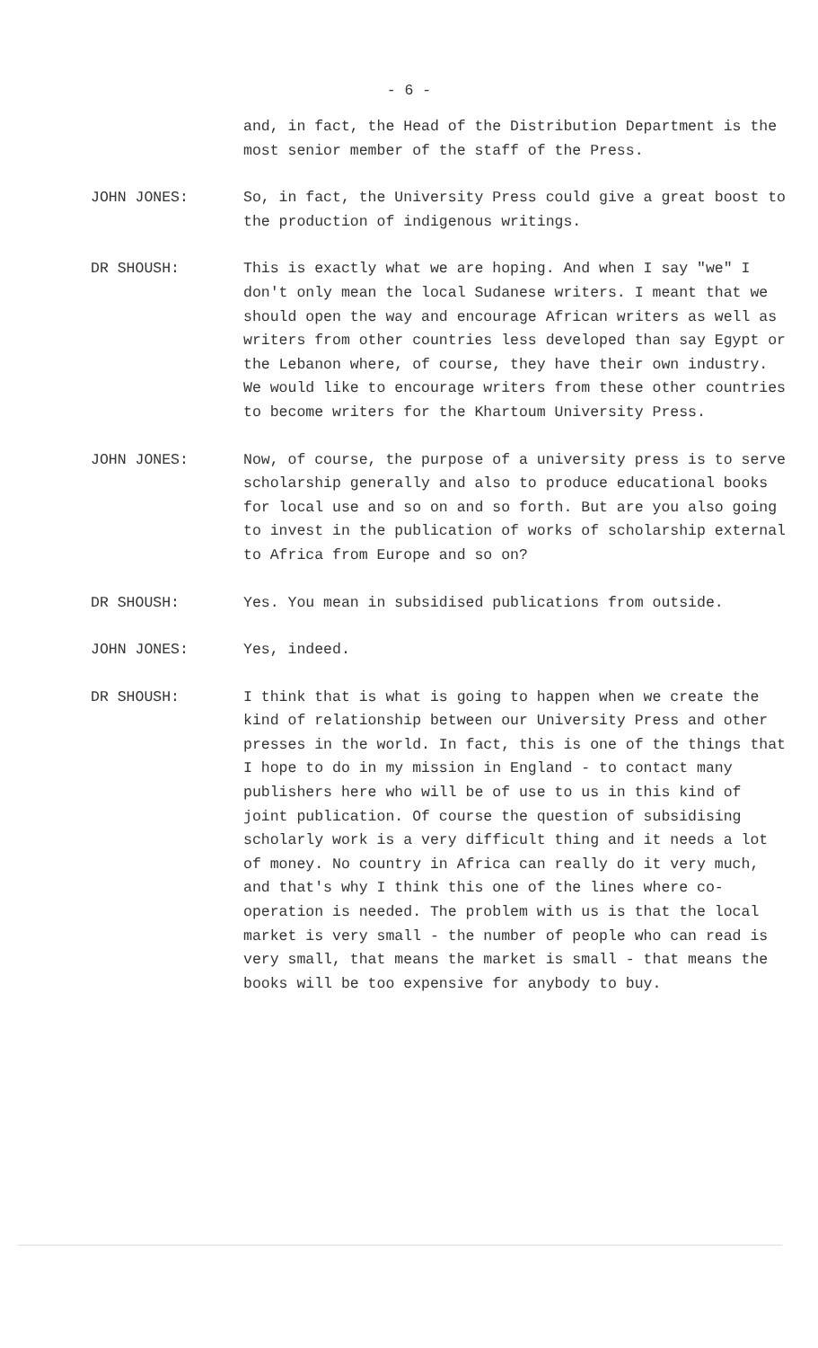- 6 -
and, in fact, the Head of the Distribution Department is the most senior member of the staff of the Press.
JOHN JONES: So, in fact, the University Press could give a great boost to the production of indigenous writings.
DR SHOUSH: This is exactly what we are hoping. And when I say "we" I don't only mean the local Sudanese writers. I meant that we should open the way and encourage African writers as well as writers from other countries less developed than say Egypt or the Lebanon where, of course, they have their own industry. We would like to encourage writers from these other countries to become writers for the Khartoum University Press.
JOHN JONES: Now, of course, the purpose of a university press is to serve scholarship generally and also to produce educational books for local use and so on and so forth. But are you also going to invest in the publication of works of scholarship external to Africa from Europe and so on?
DR SHOUSH: Yes. You mean in subsidised publications from outside.
JOHN JONES: Yes, indeed.
DR SHOUSH: I think that is what is going to happen when we create the kind of relationship between our University Press and other presses in the world. In fact, this is one of the things that I hope to do in my mission in England - to contact many publishers here who will be of use to us in this kind of joint publication. Of course the question of subsidising scholarly work is a very difficult thing and it needs a lot of money. No country in Africa can really do it very much, and that's why I think this one of the lines where co-operation is needed. The problem with us is that the local market is very small - the number of people who can read is very small, that means the market is small - that means the books will be too expensive for anybody to buy.